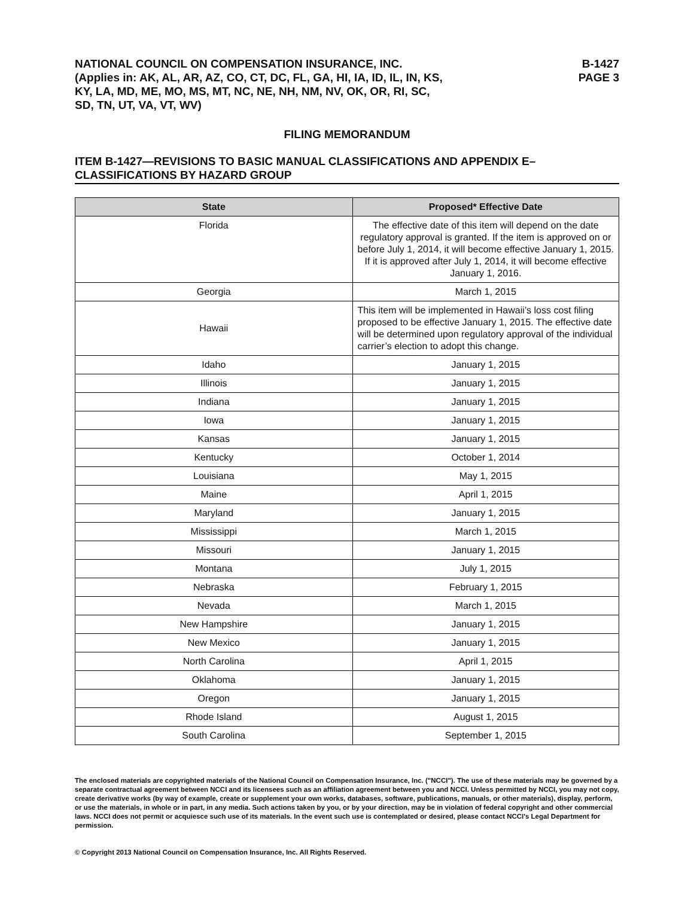NATIONAL COUNCIL ON COMPENSATION INSURANCE, INC.
(Applies in: AK, AL, AR, AZ, CO, CT, DC, FL, GA, HI, IA, ID, IL, IN, KS,
KY, LA, MD, ME, MO, MS, MT, NC, NE, NH, NM, NV, OK, OR, RI, SC,
SD, TN, UT, VA, VT, WV)
B-1427
PAGE 3
FILING MEMORANDUM
ITEM B-1427—REVISIONS TO BASIC MANUAL CLASSIFICATIONS AND APPENDIX E–CLASSIFICATIONS BY HAZARD GROUP
| State | Proposed* Effective Date |
| --- | --- |
| Florida | The effective date of this item will depend on the date regulatory approval is granted. If the item is approved on or before July 1, 2014, it will become effective January 1, 2015. If it is approved after July 1, 2014, it will become effective January 1, 2016. |
| Georgia | March 1, 2015 |
| Hawaii | This item will be implemented in Hawaii’s loss cost filing proposed to be effective January 1, 2015. The effective date will be determined upon regulatory approval of the individual carrier’s election to adopt this change. |
| Idaho | January 1, 2015 |
| Illinois | January 1, 2015 |
| Indiana | January 1, 2015 |
| Iowa | January 1, 2015 |
| Kansas | January 1, 2015 |
| Kentucky | October 1, 2014 |
| Louisiana | May 1, 2015 |
| Maine | April 1, 2015 |
| Maryland | January 1, 2015 |
| Mississippi | March 1, 2015 |
| Missouri | January 1, 2015 |
| Montana | July 1, 2015 |
| Nebraska | February 1, 2015 |
| Nevada | March 1, 2015 |
| New Hampshire | January 1, 2015 |
| New Mexico | January 1, 2015 |
| North Carolina | April 1, 2015 |
| Oklahoma | January 1, 2015 |
| Oregon | January 1, 2015 |
| Rhode Island | August 1, 2015 |
| South Carolina | September 1, 2015 |
The enclosed materials are copyrighted materials of the National Council on Compensation Insurance, Inc. ("NCCI"). The use of these materials may be governed by a separate contractual agreement between NCCI and its licensees such as an affiliation agreement between you and NCCI. Unless permitted by NCCI, you may not copy, create derivative works (by way of example, create or supplement your own works, databases, software, publications, manuals, or other materials), display, perform, or use the materials, in whole or in part, in any media. Such actions taken by you, or by your direction, may be in violation of federal copyright and other commercial laws. NCCI does not permit or acquiesce such use of its materials. In the event such use is contemplated or desired, please contact NCCI's Legal Department for permission.
© Copyright 2013 National Council on Compensation Insurance, Inc. All Rights Reserved.